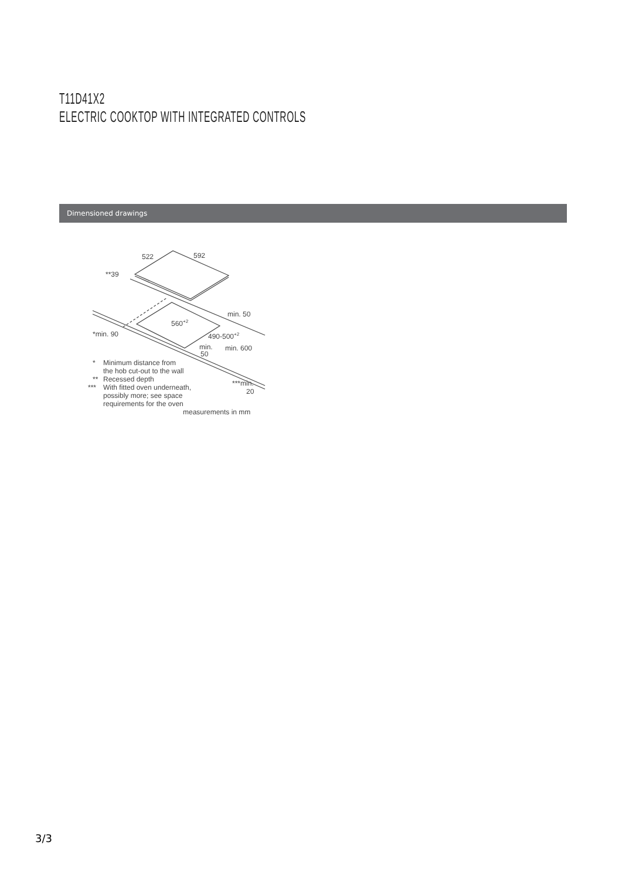T11D41X2
ELECTRIC COOKTOP WITH INTEGRATED CONTROLS
Dimensioned drawings
522
592
**39
min. 50
560+2
490-500+2
*min. 90
min.
50
min. 600
*
Minimum distance from
the hob cut-out to the wall
**
Recessed depth
***
With fitted oven underneath,
possibly more; see space
requirements for the oven
***min.
20
measurements in mm
3/3